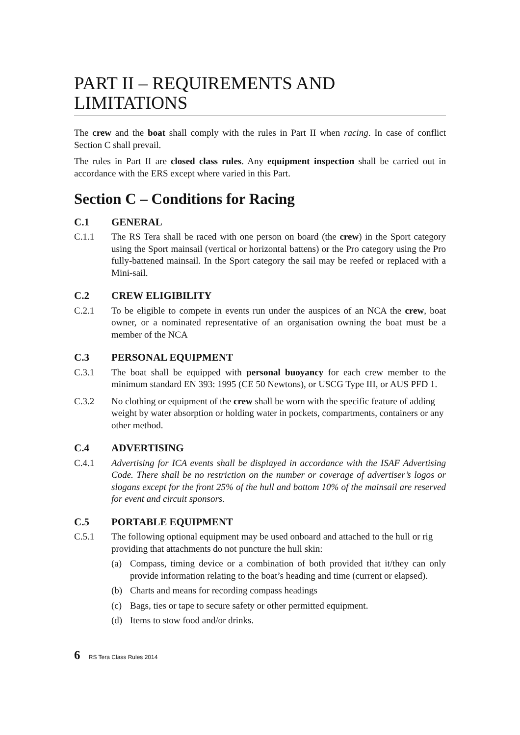PART II – REQUIREMENTS AND LIMITATIONS
The crew and the boat shall comply with the rules in Part II when racing. In case of conflict Section C shall prevail.
The rules in Part II are closed class rules. Any equipment inspection shall be carried out in accordance with the ERS except where varied in this Part.
Section C – Conditions for Racing
C.1 GENERAL
C.1.1 The RS Tera shall be raced with one person on board (the crew) in the Sport category using the Sport mainsail (vertical or horizontal battens) or the Pro category using the Pro fully-battened mainsail. In the Sport category the sail may be reefed or replaced with a Mini-sail.
C.2 CREW ELIGIBILITY
C.2.1 To be eligible to compete in events run under the auspices of an NCA the crew, boat owner, or a nominated representative of an organisation owning the boat must be a member of the NCA
C.3 PERSONAL EQUIPMENT
C.3.1 The boat shall be equipped with personal buoyancy for each crew member to the minimum standard EN 393: 1995 (CE 50 Newtons), or USCG Type III, or AUS PFD 1.
C.3.2 No clothing or equipment of the crew shall be worn with the specific feature of adding weight by water absorption or holding water in pockets, compartments, containers or any other method.
C.4 ADVERTISING
C.4.1 Advertising for ICA events shall be displayed in accordance with the ISAF Advertising Code. There shall be no restriction on the number or coverage of advertiser’s logos or slogans except for the front 25% of the hull and bottom 10% of the mainsail are reserved for event and circuit sponsors.
C.5 PORTABLE EQUIPMENT
C.5.1 The following optional equipment may be used onboard and attached to the hull or rig providing that attachments do not puncture the hull skin:
(a) Compass, timing device or a combination of both provided that it/they can only provide information relating to the boat’s heading and time (current or elapsed).
(b) Charts and means for recording compass headings
(c) Bags, ties or tape to secure safety or other permitted equipment.
(d) Items to stow food and/or drinks.
6 RS Tera Class Rules 2014